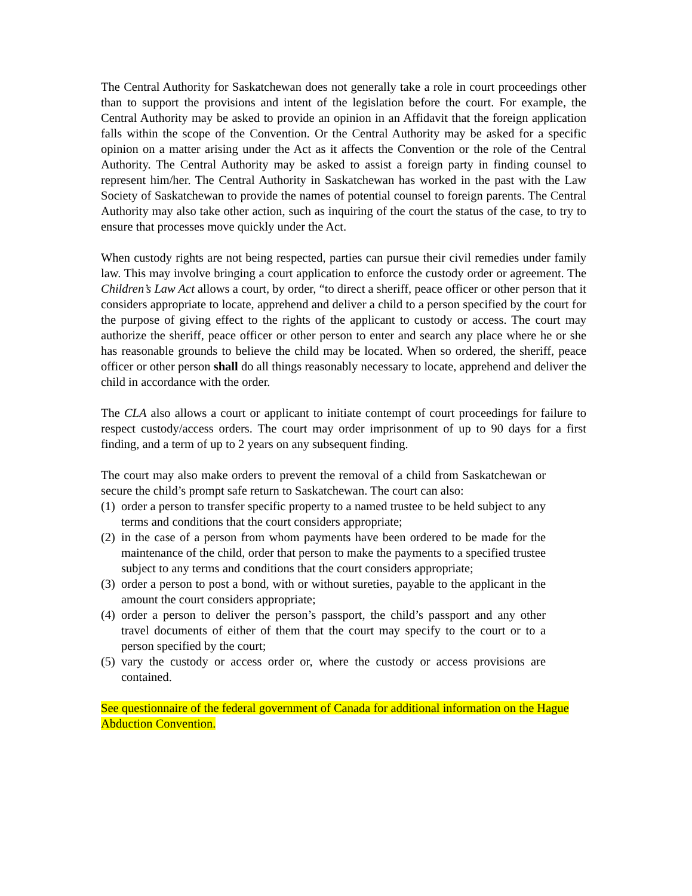The Central Authority for Saskatchewan does not generally take a role in court proceedings other than to support the provisions and intent of the legislation before the court. For example, the Central Authority may be asked to provide an opinion in an Affidavit that the foreign application falls within the scope of the Convention. Or the Central Authority may be asked for a specific opinion on a matter arising under the Act as it affects the Convention or the role of the Central Authority. The Central Authority may be asked to assist a foreign party in finding counsel to represent him/her. The Central Authority in Saskatchewan has worked in the past with the Law Society of Saskatchewan to provide the names of potential counsel to foreign parents. The Central Authority may also take other action, such as inquiring of the court the status of the case, to try to ensure that processes move quickly under the Act.
When custody rights are not being respected, parties can pursue their civil remedies under family law. This may involve bringing a court application to enforce the custody order or agreement. The Children’s Law Act allows a court, by order, “to direct a sheriff, peace officer or other person that it considers appropriate to locate, apprehend and deliver a child to a person specified by the court for the purpose of giving effect to the rights of the applicant to custody or access. The court may authorize the sheriff, peace officer or other person to enter and search any place where he or she has reasonable grounds to believe the child may be located. When so ordered, the sheriff, peace officer or other person shall do all things reasonably necessary to locate, apprehend and deliver the child in accordance with the order.
The CLA also allows a court or applicant to initiate contempt of court proceedings for failure to respect custody/access orders. The court may order imprisonment of up to 90 days for a first finding, and a term of up to 2 years on any subsequent finding.
The court may also make orders to prevent the removal of a child from Saskatchewan or secure the child’s prompt safe return to Saskatchewan. The court can also:
(1) order a person to transfer specific property to a named trustee to be held subject to any terms and conditions that the court considers appropriate;
(2) in the case of a person from whom payments have been ordered to be made for the maintenance of the child, order that person to make the payments to a specified trustee subject to any terms and conditions that the court considers appropriate;
(3) order a person to post a bond, with or without sureties, payable to the applicant in the amount the court considers appropriate;
(4) order a person to deliver the person’s passport, the child’s passport and any other travel documents of either of them that the court may specify to the court or to a person specified by the court;
(5) vary the custody or access order or, where the custody or access provisions are contained.
See questionnaire of the federal government of Canada for additional information on the Hague Abduction Convention.